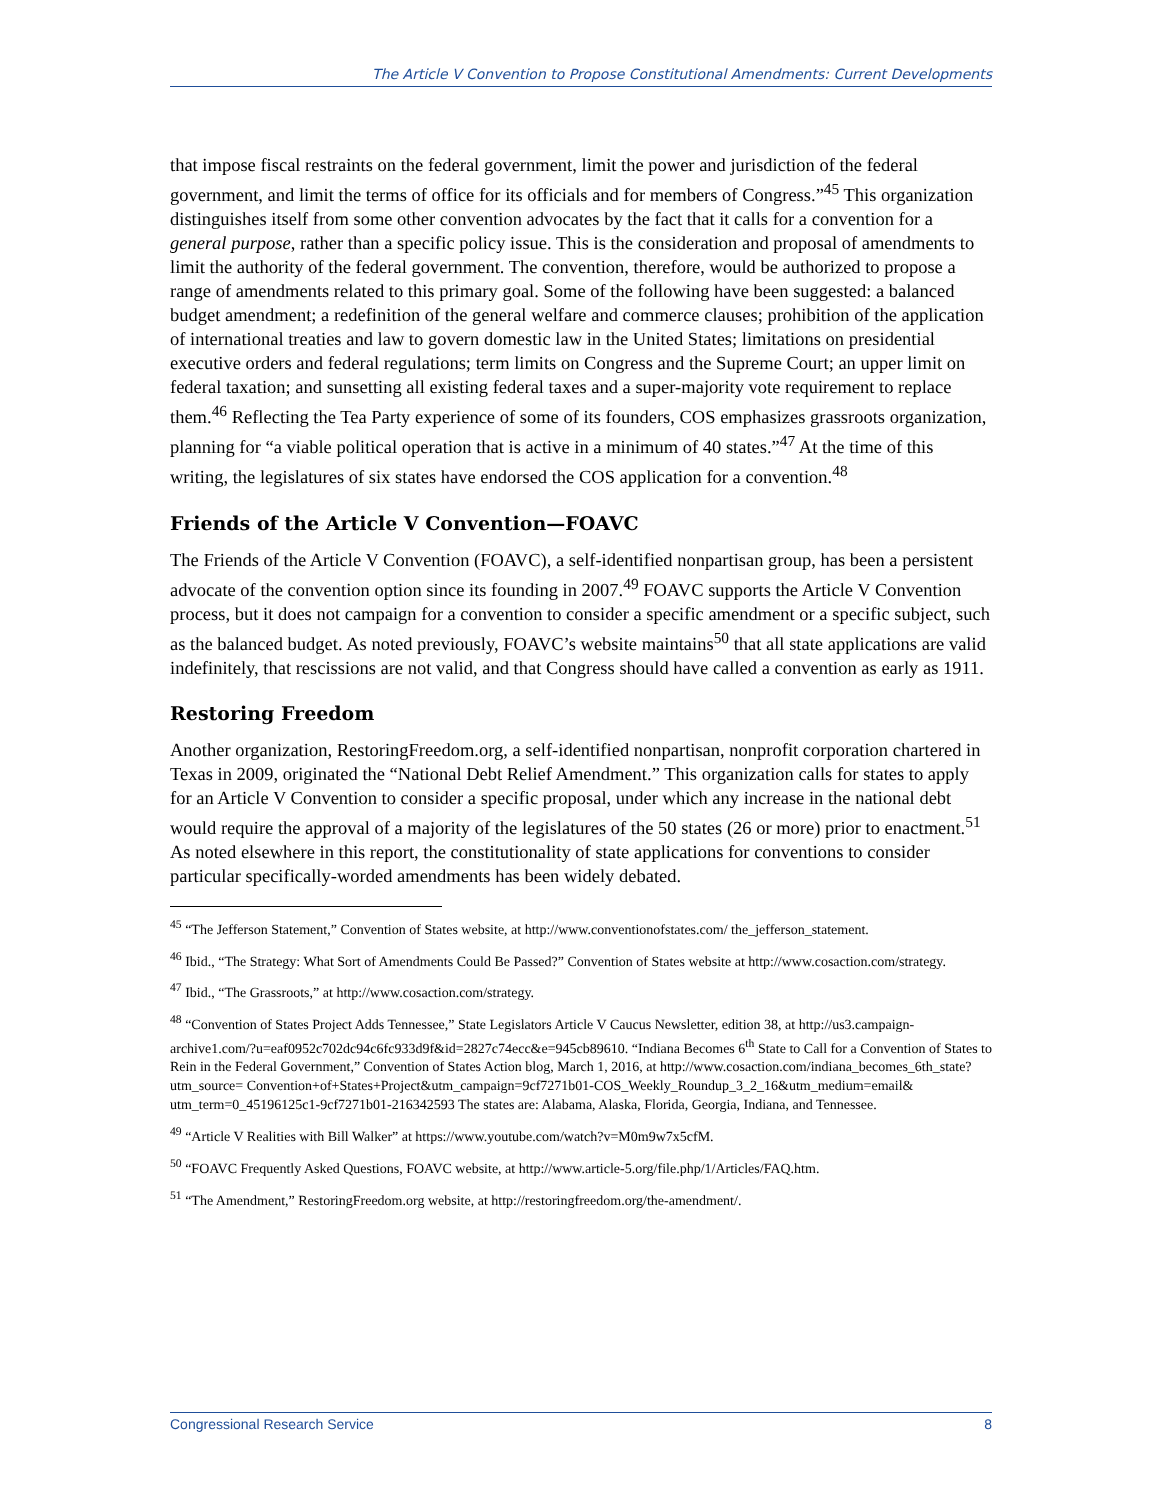The Article V Convention to Propose Constitutional Amendments: Current Developments
that impose fiscal restraints on the federal government, limit the power and jurisdiction of the federal government, and limit the terms of office for its officials and for members of Congress.”<sup>45</sup> This organization distinguishes itself from some other convention advocates by the fact that it calls for a convention for a general purpose, rather than a specific policy issue. This is the consideration and proposal of amendments to limit the authority of the federal government. The convention, therefore, would be authorized to propose a range of amendments related to this primary goal. Some of the following have been suggested: a balanced budget amendment; a redefinition of the general welfare and commerce clauses; prohibition of the application of international treaties and law to govern domestic law in the United States; limitations on presidential executive orders and federal regulations; term limits on Congress and the Supreme Court; an upper limit on federal taxation; and sunsetting all existing federal taxes and a super-majority vote requirement to replace them.<sup>46</sup> Reflecting the Tea Party experience of some of its founders, COS emphasizes grassroots organization, planning for “a viable political operation that is active in a minimum of 40 states.”<sup>47</sup> At the time of this writing, the legislatures of six states have endorsed the COS application for a convention.<sup>48</sup>
Friends of the Article V Convention—FOAVC
The Friends of the Article V Convention (FOAVC), a self-identified nonpartisan group, has been a persistent advocate of the convention option since its founding in 2007.<sup>49</sup> FOAVC supports the Article V Convention process, but it does not campaign for a convention to consider a specific amendment or a specific subject, such as the balanced budget. As noted previously, FOAVC’s website maintains<sup>50</sup> that all state applications are valid indefinitely, that rescissions are not valid, and that Congress should have called a convention as early as 1911.
Restoring Freedom
Another organization, RestoringFreedom.org, a self-identified nonpartisan, nonprofit corporation chartered in Texas in 2009, originated the “National Debt Relief Amendment.” This organization calls for states to apply for an Article V Convention to consider a specific proposal, under which any increase in the national debt would require the approval of a majority of the legislatures of the 50 states (26 or more) prior to enactment.<sup>51</sup> As noted elsewhere in this report, the constitutionality of state applications for conventions to consider particular specifically-worded amendments has been widely debated.
<sup>45</sup> “The Jefferson Statement,” Convention of States website, at http://www.conventionofstates.com/ the_jefferson_statement.
<sup>46</sup> Ibid., “The Strategy: What Sort of Amendments Could Be Passed?” Convention of States website at http://www.cosaction.com/strategy.
<sup>47</sup> Ibid., “The Grassroots,” at http://www.cosaction.com/strategy.
<sup>48</sup> “Convention of States Project Adds Tennessee,” State Legislators Article V Caucus Newsletter, edition 38, at http://us3.campaign-archive1.com/?u=eaf0952c702dc94c6fc933d9f&id=2827c74ecc&e=945cb89610. “Indiana Becomes 6<sup>th</sup> State to Call for a Convention of States to Rein in the Federal Government,” Convention of States Action blog, March 1, 2016, at http://www.cosaction.com/indiana_becomes_6th_state?utm_source= Convention+of+States+Project&utm_campaign=9cf7271b01-COS_Weekly_Roundup_3_2_16&utm_medium=email& utm_term=0_45196125c1-9cf7271b01-216342593 The states are: Alabama, Alaska, Florida, Georgia, Indiana, and Tennessee.
<sup>49</sup> “Article V Realities with Bill Walker” at https://www.youtube.com/watch?v=M0m9w7x5cfM.
<sup>50</sup> “FOAVC Frequently Asked Questions, FOAVC website, at http://www.article-5.org/file.php/1/Articles/FAQ.htm.
<sup>51</sup> “The Amendment,” RestoringFreedom.org website, at http://restoringfreedom.org/the-amendment/.
Congressional Research Service 8